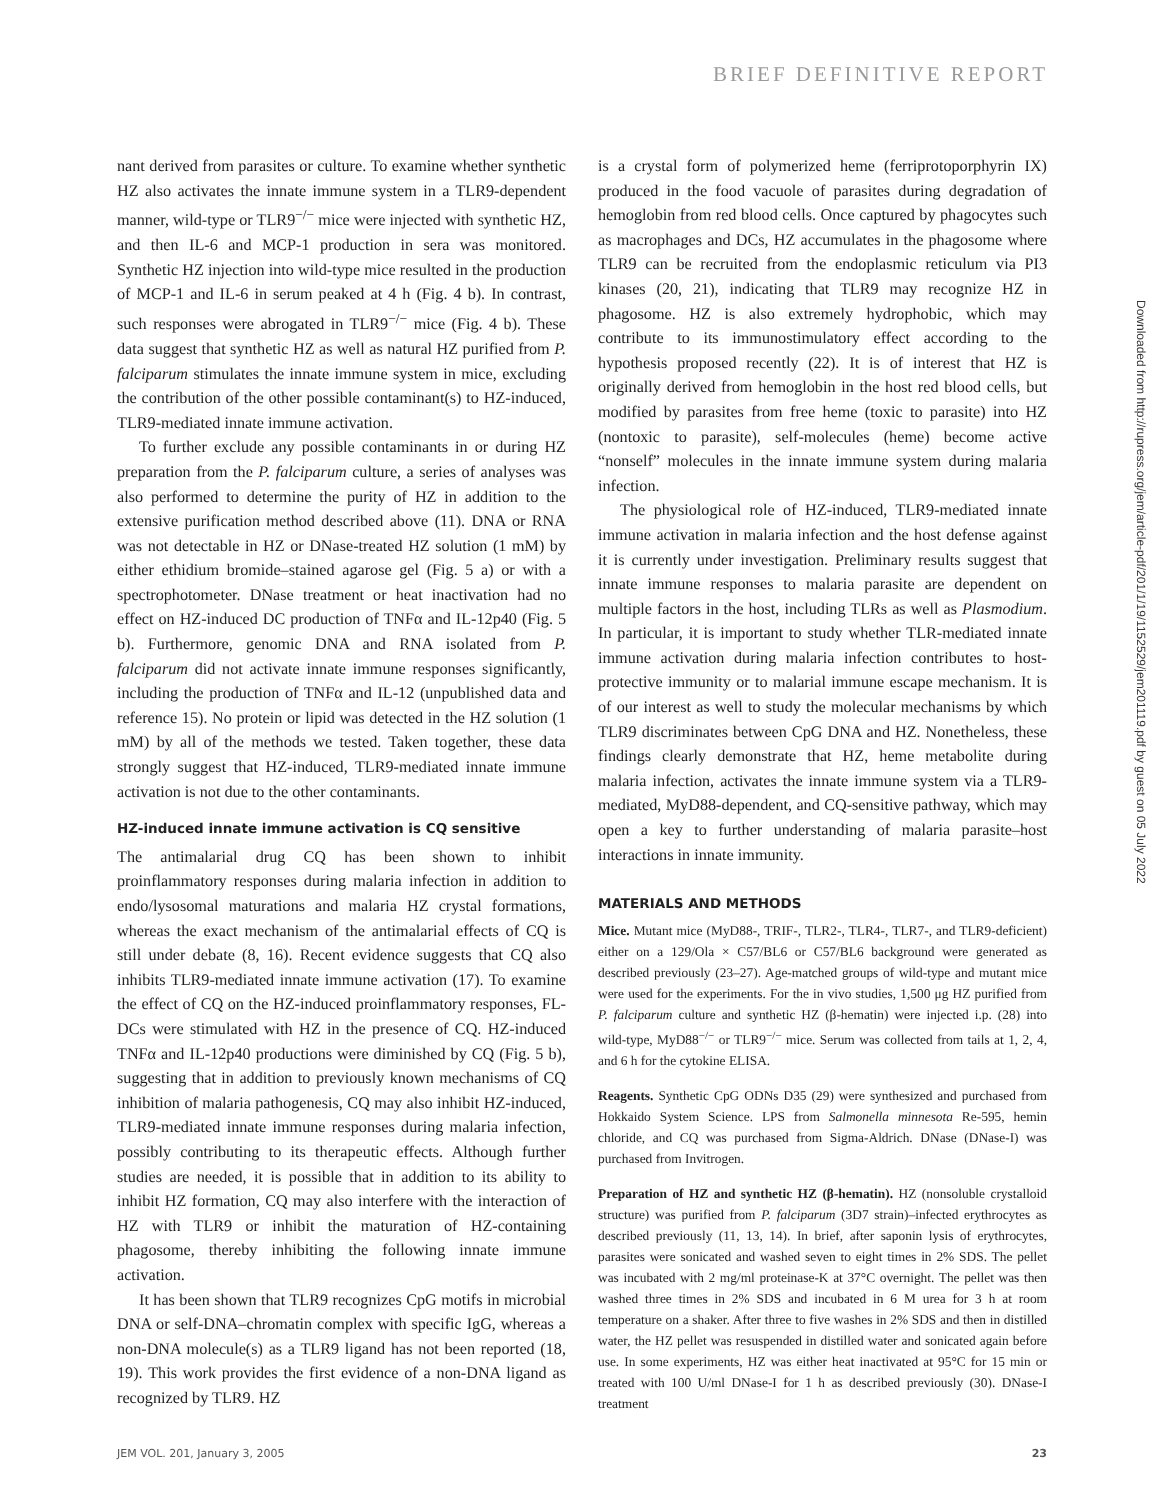BRIEF DEFINITIVE REPORT
nant derived from parasites or culture. To examine whether synthetic HZ also activates the innate immune system in a TLR9-dependent manner, wild-type or TLR9<sup>−/−</sup> mice were injected with synthetic HZ, and then IL-6 and MCP-1 production in sera was monitored. Synthetic HZ injection into wild-type mice resulted in the production of MCP-1 and IL-6 in serum peaked at 4 h (Fig. 4 b). In contrast, such responses were abrogated in TLR9<sup>−/−</sup> mice (Fig. 4 b). These data suggest that synthetic HZ as well as natural HZ purified from P. falciparum stimulates the innate immune system in mice, excluding the contribution of the other possible contaminant(s) to HZ-induced, TLR9-mediated innate immune activation.
To further exclude any possible contaminants in or during HZ preparation from the P. falciparum culture, a series of analyses was also performed to determine the purity of HZ in addition to the extensive purification method described above (11). DNA or RNA was not detectable in HZ or DNase-treated HZ solution (1 mM) by either ethidium bromide–stained agarose gel (Fig. 5 a) or with a spectrophotometer. DNase treatment or heat inactivation had no effect on HZ-induced DC production of TNFα and IL-12p40 (Fig. 5 b). Furthermore, genomic DNA and RNA isolated from P. falciparum did not activate innate immune responses significantly, including the production of TNFα and IL-12 (unpublished data and reference 15). No protein or lipid was detected in the HZ solution (1 mM) by all of the methods we tested. Taken together, these data strongly suggest that HZ-induced, TLR9-mediated innate immune activation is not due to the other contaminants.
HZ-induced innate immune activation is CQ sensitive
The antimalarial drug CQ has been shown to inhibit proinflammatory responses during malaria infection in addition to endo/lysosomal maturations and malaria HZ crystal formations, whereas the exact mechanism of the antimalarial effects of CQ is still under debate (8, 16). Recent evidence suggests that CQ also inhibits TLR9-mediated innate immune activation (17). To examine the effect of CQ on the HZ-induced proinflammatory responses, FL-DCs were stimulated with HZ in the presence of CQ. HZ-induced TNFα and IL-12p40 productions were diminished by CQ (Fig. 5 b), suggesting that in addition to previously known mechanisms of CQ inhibition of malaria pathogenesis, CQ may also inhibit HZ-induced, TLR9-mediated innate immune responses during malaria infection, possibly contributing to its therapeutic effects. Although further studies are needed, it is possible that in addition to its ability to inhibit HZ formation, CQ may also interfere with the interaction of HZ with TLR9 or inhibit the maturation of HZ-containing phagosome, thereby inhibiting the following innate immune activation.
It has been shown that TLR9 recognizes CpG motifs in microbial DNA or self-DNA–chromatin complex with specific IgG, whereas a non-DNA molecule(s) as a TLR9 ligand has not been reported (18, 19). This work provides the first evidence of a non-DNA ligand as recognized by TLR9. HZ
is a crystal form of polymerized heme (ferriprotoporphyrin IX) produced in the food vacuole of parasites during degradation of hemoglobin from red blood cells. Once captured by phagocytes such as macrophages and DCs, HZ accumulates in the phagosome where TLR9 can be recruited from the endoplasmic reticulum via PI3 kinases (20, 21), indicating that TLR9 may recognize HZ in phagosome. HZ is also extremely hydrophobic, which may contribute to its immunostimulatory effect according to the hypothesis proposed recently (22). It is of interest that HZ is originally derived from hemoglobin in the host red blood cells, but modified by parasites from free heme (toxic to parasite) into HZ (nontoxic to parasite), self-molecules (heme) become active “nonself” molecules in the innate immune system during malaria infection.
The physiological role of HZ-induced, TLR9-mediated innate immune activation in malaria infection and the host defense against it is currently under investigation. Preliminary results suggest that innate immune responses to malaria parasite are dependent on multiple factors in the host, including TLRs as well as Plasmodium. In particular, it is important to study whether TLR-mediated innate immune activation during malaria infection contributes to host-protective immunity or to malarial immune escape mechanism. It is of our interest as well to study the molecular mechanisms by which TLR9 discriminates between CpG DNA and HZ. Nonetheless, these findings clearly demonstrate that HZ, heme metabolite during malaria infection, activates the innate immune system via a TLR9-mediated, MyD88-dependent, and CQ-sensitive pathway, which may open a key to further understanding of malaria parasite–host interactions in innate immunity.
MATERIALS AND METHODS
Mice. Mutant mice (MyD88-, TRIF-, TLR2-, TLR4-, TLR7-, and TLR9-deficient) either on a 129/Ola × C57/BL6 or C57/BL6 background were generated as described previously (23–27). Age-matched groups of wild-type and mutant mice were used for the experiments. For the in vivo studies, 1,500 μg HZ purified from P. falciparum culture and synthetic HZ (β-hematin) were injected i.p. (28) into wild-type, MyD88<sup>−/−</sup> or TLR9<sup>−/−</sup> mice. Serum was collected from tails at 1, 2, 4, and 6 h for the cytokine ELISA.
Reagents. Synthetic CpG ODNs D35 (29) were synthesized and purchased from Hokkaido System Science. LPS from Salmonella minnesota Re-595, hemin chloride, and CQ was purchased from Sigma-Aldrich. DNase (DNase-I) was purchased from Invitrogen.
Preparation of HZ and synthetic HZ (β-hematin). HZ (nonsoluble crystalloid structure) was purified from P. falciparum (3D7 strain)–infected erythrocytes as described previously (11, 13, 14). In brief, after saponin lysis of erythrocytes, parasites were sonicated and washed seven to eight times in 2% SDS. The pellet was incubated with 2 mg/ml proteinase-K at 37°C overnight. The pellet was then washed three times in 2% SDS and incubated in 6 M urea for 3 h at room temperature on a shaker. After three to five washes in 2% SDS and then in distilled water, the HZ pellet was resuspended in distilled water and sonicated again before use. In some experiments, HZ was either heat inactivated at 95°C for 15 min or treated with 100 U/ml DNase-I for 1 h as described previously (30). DNase-I treatment
JEM VOL. 201, January 3, 2005 23
Downloaded from http://rupress.org/jem/article-pdf/201/1/19/1152529/jem201119.pdf by guest on 05 July 2022